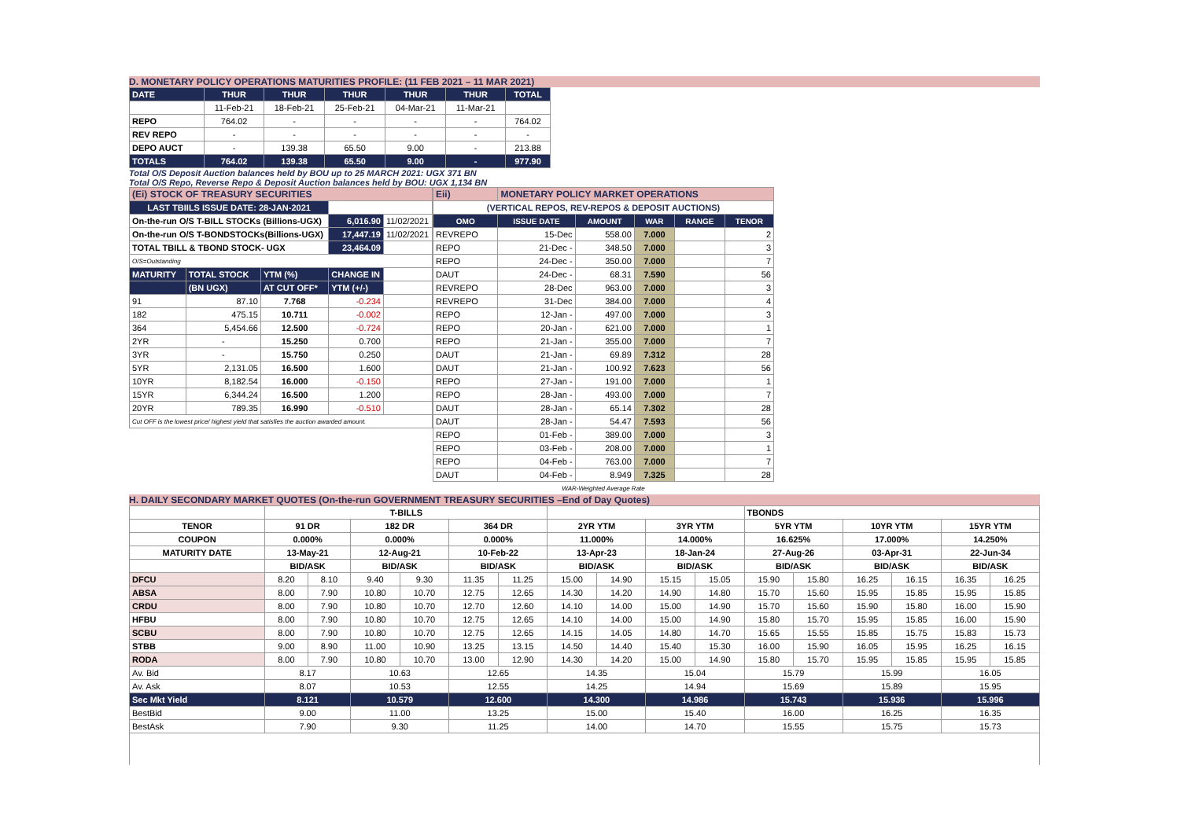D. MONETARY POLICY OPERATIONS MATURITIES PROFILE: (11 FEB 2021 – 11 MAR 2021)
| DATE | THUR | THUR | THUR | THUR | THUR | TOTAL |
| | 11-Feb-21 | 18-Feb-21 | 25-Feb-21 | 04-Mar-21 | 11-Mar-21 | |
| REPO | 764.02 | - | - | - | - | 764.02 |
| REV REPO | - | - | - | - | - | - |
| DEPO AUCT | - | 139.38 | 65.50 | 9.00 | - | 213.88 |
| TOTALS | 764.02 | 139.38 | 65.50 | 9.00 | - | 977.90 |
Total O/S Deposit Auction balances held by BOU up to 25 MARCH 2021: UGX 371 BN
Total O/S Repo, Reverse Repo & Deposit Auction balances held by BOU: UGX 1,134 BN
| (Ei) STOCK OF TREASURY SECURITIES | | | | |
| LAST TBIILS ISSUE DATE: 28-JAN-2021 | | | | |
| On-the-run O/S T-BILL STOCKs (Billions-UGX) | | | 6,016.90 | 11/02/2021 |
| On-the-run O/S T-BONDSTOCKs(Billions-UGX) | | | 17,447.19 | 11/02/2021 |
| TOTAL TBILL & TBOND STOCK- UGX | | | 23,464.09 | |
| O/S=Outstanding | | | | |
| MATURITY | TOTAL STOCK | YTM (%) | CHANGE IN | |
| | (BN UGX) | AT CUT OFF* | YTM (+/-) | |
| 91 | 87.10 | 7.768 | -0.234 | |
| 182 | 475.15 | 10.711 | -0.002 | |
| 364 | 5,454.66 | 12.500 | -0.724 | |
| 2YR | - | 15.250 | 0.700 | |
| 3YR | - | 15.750 | 0.250 | |
| 5YR | 2,131.05 | 16.500 | 1.600 | |
| 10YR | 8,182.54 | 16.000 | -0.150 | |
| 15YR | 6,344.24 | 16.500 | 1.200 | |
| 20YR | 789.35 | 16.990 | -0.510 | |
| Cut OFF is the lowest price/ highest yield that satisfies the auction awarded amount. | | | | |
| Eii) | MONETARY POLICY MARKET OPERATIONS | | | | |
| (VERTICAL REPOS, REV-REPOS & DEPOSIT AUCTIONS) | | | | | |
| OMO | ISSUE DATE | AMOUNT | WAR | RANGE | TENOR |
| REVREPO | 15-Dec | 558.00 | 7.000 | | 2 |
| REPO | 21-Dec - | 348.50 | 7.000 | | 3 |
| REPO | 24-Dec - | 350.00 | 7.000 | | 7 |
| DAUT | 24-Dec - | 68.31 | 7.590 | | 56 |
| REVREPO | 28-Dec | 963.00 | 7.000 | | 3 |
| REVREPO | 31-Dec | 384.00 | 7.000 | | 4 |
| REPO | 12-Jan - | 497.00 | 7.000 | | 3 |
| REPO | 20-Jan - | 621.00 | 7.000 | | 1 |
| REPO | 21-Jan - | 355.00 | 7.000 | | 7 |
| DAUT | 21-Jan - | 69.89 | 7.312 | | 28 |
| DAUT | 21-Jan - | 100.92 | 7.623 | | 56 |
| REPO | 27-Jan - | 191.00 | 7.000 | | 1 |
| REPO | 28-Jan - | 493.00 | 7.000 | | 7 |
| DAUT | 28-Jan - | 65.14 | 7.302 | | 28 |
| DAUT | 28-Jan - | 54.47 | 7.593 | | 56 |
| REPO | 01-Feb - | 389.00 | 7.000 | | 3 |
| REPO | 03-Feb - | 208.00 | 7.000 | | 1 |
| REPO | 04-Feb - | 763.00 | 7.000 | | 7 |
| DAUT | 04-Feb - | 8.949 | 7.325 | | 28 |
| WAR-Weighted Average Rate | | | | | |
H. DAILY SECONDARY MARKET QUOTES (On-the-run GOVERNMENT TREASURY SECURITIES –End of Day Quotes)
| | T-BILLS | | | | | | | | | | TBONDS | | | | | |
| TENOR | 91 DR | | 182 DR | | 364 DR | | 2YR YTM | | 3YR YTM | | 5YR YTM | | 10YR YTM | | 15YR YTM | |
| COUPON | 0.000% | | 0.000% | | 0.000% | | 11.000% | | 14.000% | | 16.625% | | 17.000% | | 14.250% | |
| MATURITY DATE | 13-May-21 | | 12-Aug-21 | | 10-Feb-22 | | 13-Apr-23 | | 18-Jan-24 | | 27-Aug-26 | | 03-Apr-31 | | 22-Jun-34 | |
| | BID/ASK | | BID/ASK | | BID/ASK | | BID/ASK | | BID/ASK | | BID/ASK | | BID/ASK | | BID/ASK | |
| DFCU | 8.20 | 8.10 | 9.40 | 9.30 | 11.35 | 11.25 | 15.00 | 14.90 | 15.15 | 15.05 | 15.90 | 15.80 | 16.25 | 16.15 | 16.35 | 16.25 |
| ABSA | 8.00 | 7.90 | 10.80 | 10.70 | 12.75 | 12.65 | 14.30 | 14.20 | 14.90 | 14.80 | 15.70 | 15.60 | 15.95 | 15.85 | 15.95 | 15.85 |
| CRDU | 8.00 | 7.90 | 10.80 | 10.70 | 12.70 | 12.60 | 14.10 | 14.00 | 15.00 | 14.90 | 15.70 | 15.60 | 15.90 | 15.80 | 16.00 | 15.90 |
| HFBU | 8.00 | 7.90 | 10.80 | 10.70 | 12.75 | 12.65 | 14.10 | 14.00 | 15.00 | 14.90 | 15.80 | 15.70 | 15.95 | 15.85 | 16.00 | 15.90 |
| SCBU | 8.00 | 7.90 | 10.80 | 10.70 | 12.75 | 12.65 | 14.15 | 14.05 | 14.80 | 14.70 | 15.65 | 15.55 | 15.85 | 15.75 | 15.83 | 15.73 |
| STBB | 9.00 | 8.90 | 11.00 | 10.90 | 13.25 | 13.15 | 14.50 | 14.40 | 15.40 | 15.30 | 16.00 | 15.90 | 16.05 | 15.95 | 16.25 | 16.15 |
| RODA | 8.00 | 7.90 | 10.80 | 10.70 | 13.00 | 12.90 | 14.30 | 14.20 | 15.00 | 14.90 | 15.80 | 15.70 | 15.95 | 15.85 | 15.95 | 15.85 |
| Av. Bid | 8.17 | | 10.63 | | 12.65 | | 14.35 | | 15.04 | | 15.79 | | 15.99 | | 16.05 | |
| Av. Ask | 8.07 | | 10.53 | | 12.55 | | 14.25 | | 14.94 | | 15.69 | | 15.89 | | 15.95 | |
| Sec Mkt Yield | 8.121 | | 10.579 | | 12.600 | | 14.300 | | 14.986 | | 15.743 | | 15.936 | | 15.996 | |
| BestBid | 9.00 | | 11.00 | | 13.25 | | 15.00 | | 15.40 | | 16.00 | | 16.25 | | 16.35 | |
| BestAsk | 7.90 | | 9.30 | | 11.25 | | 14.00 | | 14.70 | | 15.55 | | 15.75 | | 15.73 | |